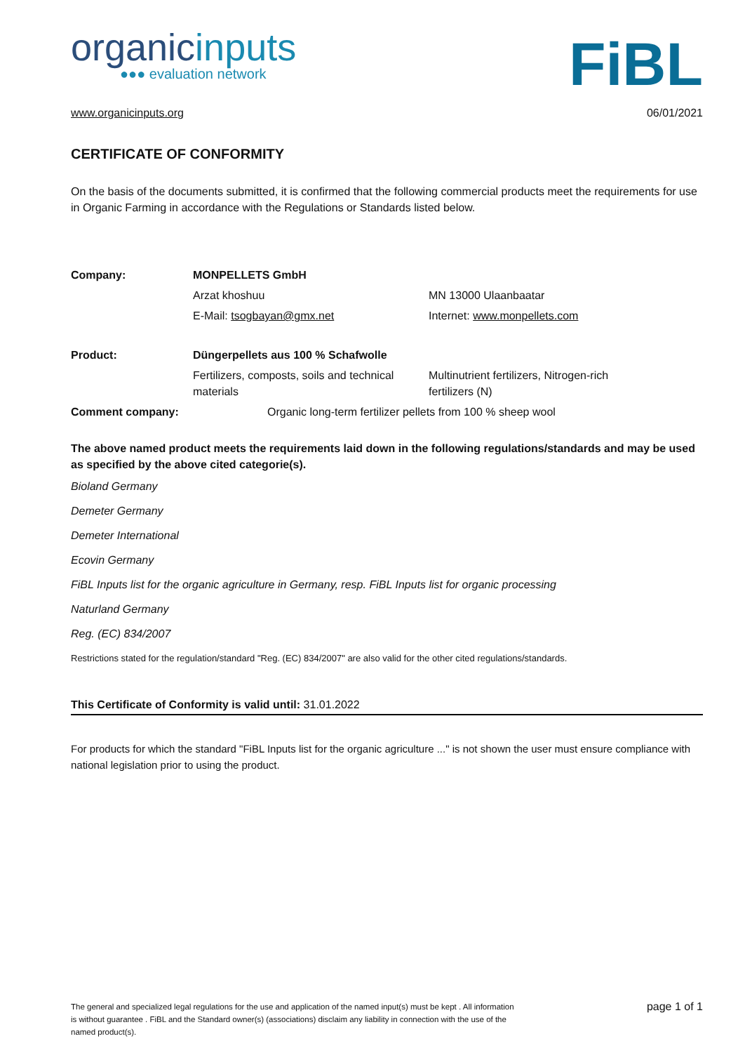organicinputs
●●● evaluation network
FiBL
www.organicinputs.org 06/01/2021
CERTIFICATE OF CONFORMITY
On the basis of the documents submitted, it is confirmed that the following commercial products meet the requirements for use in Organic Farming in accordance with the Regulations or Standards listed below.
| Company: | MONPELLETS GmbH | |
| | Arzat khoshuu | MN 13000 Ulaanbaatar |
| | E-Mail: tsogbayan@gmx.net | Internet: www.monpellets.com |
| Product: | Düngerpellets aus 100 % Schafwolle | |
| | Fertilizers, composts, soils and technical materials | Multinutrient fertilizers, Nitrogen-rich fertilizers (N) |
| Comment company: | Organic long-term fertilizer pellets from 100 % sheep wool | |
The above named product meets the requirements laid down in the following regulations/standards and may be used as specified by the above cited categorie(s).
Bioland Germany
Demeter Germany
Demeter International
Ecovin Germany
FiBL Inputs list for the organic agriculture in Germany, resp. FiBL Inputs list for organic processing
Naturland Germany
Reg. (EC) 834/2007
Restrictions stated for the regulation/standard "Reg. (EC) 834/2007" are also valid for the other cited regulations/standards.
This Certificate of Conformity is valid until: 31.01.2022
For products for which the standard "FiBL Inputs list for the organic agriculture ..." is not shown the user must ensure compliance with national legislation prior to using the product.
The general and specialized legal regulations for the use and application of the named input(s) must be kept . All information is without guarantee . FiBL and the Standard owner(s) (associations) disclaim any liability in connection with the use of the named product(s).
page 1 of 1